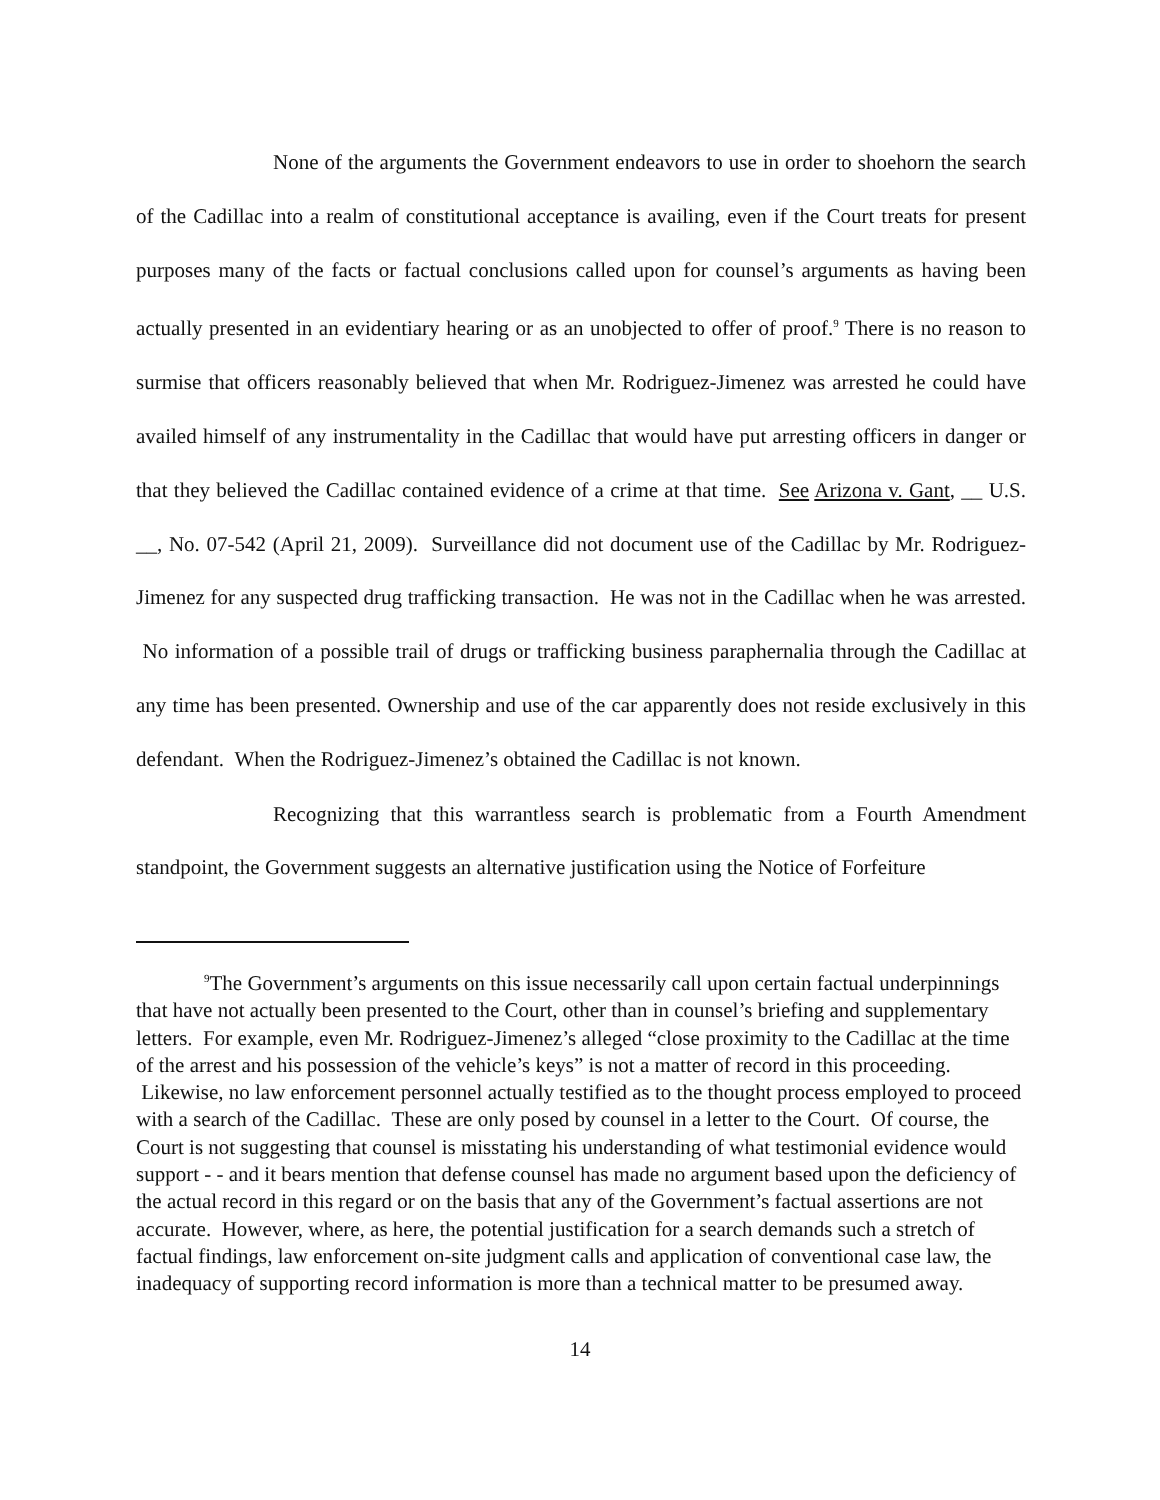None of the arguments the Government endeavors to use in order to shoehorn the search of the Cadillac into a realm of constitutional acceptance is availing, even if the Court treats for present purposes many of the facts or factual conclusions called upon for counsel’s arguments as having been actually presented in an evidentiary hearing or as an unobjected to offer of proof.<sup>9</sup> There is no reason to surmise that officers reasonably believed that when Mr. Rodriguez-Jimenez was arrested he could have availed himself of any instrumentality in the Cadillac that would have put arresting officers in danger or that they believed the Cadillac contained evidence of a crime at that time. See Arizona v. Gant, __ U.S. __, No. 07-542 (April 21, 2009). Surveillance did not document use of the Cadillac by Mr. Rodriguez-Jimenez for any suspected drug trafficking transaction. He was not in the Cadillac when he was arrested. No information of a possible trail of drugs or trafficking business paraphernalia through the Cadillac at any time has been presented. Ownership and use of the car apparently does not reside exclusively in this defendant. When the Rodriguez-Jimenez’s obtained the Cadillac is not known.
Recognizing that this warrantless search is problematic from a Fourth Amendment standpoint, the Government suggests an alternative justification using the Notice of Forfeiture
<sup>9</sup> The Government’s arguments on this issue necessarily call upon certain factual underpinnings that have not actually been presented to the Court, other than in counsel’s briefing and supplementary letters. For example, even Mr. Rodriguez-Jimenez’s alleged “close proximity to the Cadillac at the time of the arrest and his possession of the vehicle’s keys” is not a matter of record in this proceeding. Likewise, no law enforcement personnel actually testified as to the thought process employed to proceed with a search of the Cadillac. These are only posed by counsel in a letter to the Court. Of course, the Court is not suggesting that counsel is misstating his understanding of what testimonial evidence would support - - and it bears mention that defense counsel has made no argument based upon the deficiency of the actual record in this regard or on the basis that any of the Government’s factual assertions are not accurate. However, where, as here, the potential justification for a search demands such a stretch of factual findings, law enforcement on-site judgment calls and application of conventional case law, the inadequacy of supporting record information is more than a technical matter to be presumed away.
14